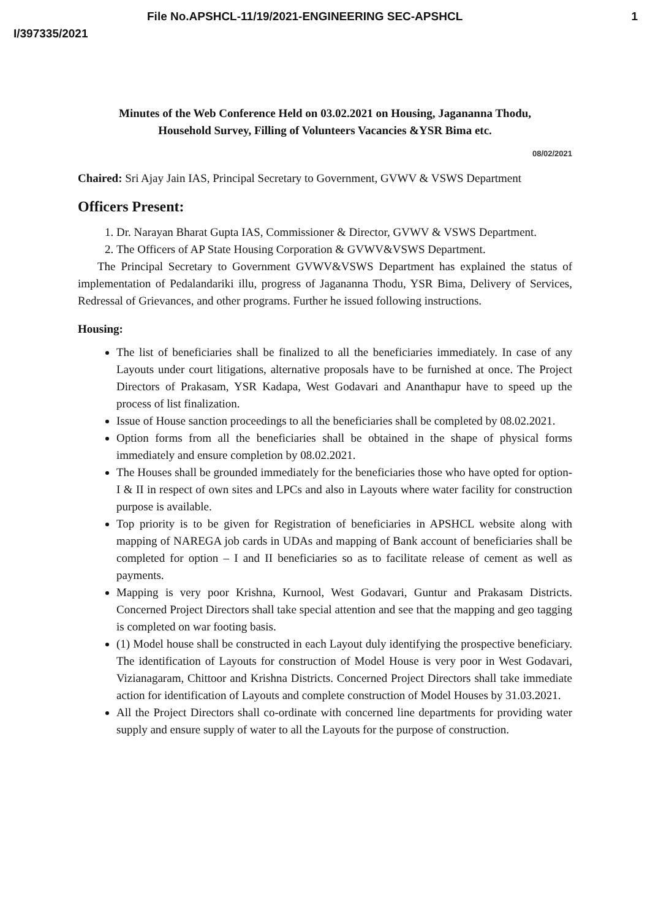File No.APSHCL-11/19/2021-ENGINEERING SEC-APSHCL 1
I/397335/2021
Minutes of the Web Conference Held on 03.02.2021 on Housing, Jagananna Thodu,
Household Survey, Filling of Volunteers Vacancies &YSR Bima etc.
08/02/2021
Chaired: Sri Ajay Jain IAS, Principal Secretary to Government, GVWV & VSWS Department
Officers Present:
1. Dr. Narayan Bharat Gupta IAS, Commissioner & Director, GVWV & VSWS Department.
2. The Officers of AP State Housing Corporation & GVWV&VSWS Department.
The Principal Secretary to Government GVWV&VSWS Department has explained the status of implementation of Pedalandariki illu, progress of Jagananna Thodu, YSR Bima, Delivery of Services, Redressal of Grievances, and other programs. Further he issued following instructions.
Housing:
The list of beneficiaries shall be finalized to all the beneficiaries immediately. In case of any Layouts under court litigations, alternative proposals have to be furnished at once. The Project Directors of Prakasam, YSR Kadapa, West Godavari and Ananthapur have to speed up the process of list finalization.
Issue of House sanction proceedings to all the beneficiaries shall be completed by 08.02.2021.
Option forms from all the beneficiaries shall be obtained in the shape of physical forms immediately and ensure completion by 08.02.2021.
The Houses shall be grounded immediately for the beneficiaries those who have opted for option-I & II in respect of own sites and LPCs and also in Layouts where water facility for construction purpose is available.
Top priority is to be given for Registration of beneficiaries in APSHCL website along with mapping of NAREGA job cards in UDAs and mapping of Bank account of beneficiaries shall be completed for option – I and II beneficiaries so as to facilitate release of cement as well as payments.
Mapping is very poor Krishna, Kurnool, West Godavari, Guntur and Prakasam Districts. Concerned Project Directors shall take special attention and see that the mapping and geo tagging is completed on war footing basis.
(1) Model house shall be constructed in each Layout duly identifying the prospective beneficiary. The identification of Layouts for construction of Model House is very poor in West Godavari, Vizianagaram, Chittoor and Krishna Districts. Concerned Project Directors shall take immediate action for identification of Layouts and complete construction of Model Houses by 31.03.2021.
All the Project Directors shall co-ordinate with concerned line departments for providing water supply and ensure supply of water to all the Layouts for the purpose of construction.